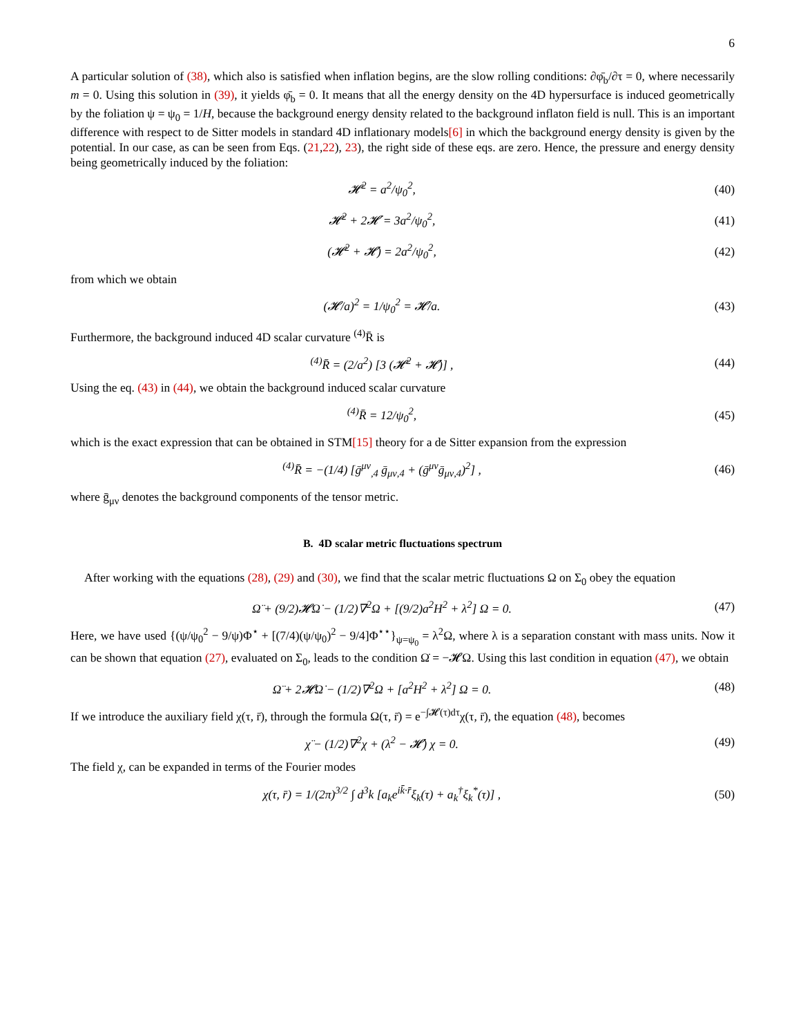6
A particular solution of (38), which also is satisfied when inflation begins, are the slow rolling conditions: ∂φ̄<sub>b</sub>/∂τ = 0, where necessarily m = 0. Using this solution in (39), it yields φ̄<sub>b</sub> = 0. It means that all the energy density on the 4D hypersurface is induced geometrically by the foliation ψ = ψ<sub>0</sub> = 1/H, because the background energy density related to the background inflaton field is null. This is an important difference with respect to de Sitter models in standard 4D inflationary models[6] in which the background energy density is given by the potential. In our case, as can be seen from Eqs. (21,22), 23), the right side of these eqs. are zero. Hence, the pressure and energy density being geometrically induced by the foliation:
𝓗<sup>2</sup> = a<sup>2</sup>/ψ<sub>0</sub><sup>2</sup>, (40)
𝓗<sup>2</sup> + 2𝓗̇ = 3a<sup>2</sup>/ψ<sub>0</sub><sup>2</sup>, (41)
(𝓗<sup>2</sup> + 𝓗̇) = 2a<sup>2</sup>/ψ<sub>0</sub><sup>2</sup>, (42)
from which we obtain
(𝓗/a)<sup>2</sup> = 1/ψ<sub>0</sub><sup>2</sup> = 𝓗̇/a. (43)
Furthermore, the background induced 4D scalar curvature <sup>(4)</sup>R̄ is
<sup>(4)</sup> R̄ = (2/a<sup>2</sup>) [3 (𝓗<sup>2</sup> + 𝓗̇)] , (44)
Using the eq. (43) in (44), we obtain the background induced scalar curvature
<sup>(4)</sup> R̄ = 12/ψ<sub>0</sub><sup>2</sup>, (45)
which is the exact expression that can be obtained in STM[15] theory for a de Sitter expansion from the expression
<sup>(4)</sup> R̄ = −(1/4) [ḡ<sup>μν</sup><sub>,4</sub> ḡ<sub>μν,4</sub> + (ḡ<sup>μν</sup>ḡ<sub>μν,4</sub>)<sup>2</sup>] , (46)
where ḡ<sub>μν</sub> denotes the background components of the tensor metric.
B. 4D scalar metric fluctuations spectrum
After working with the equations (28), (29) and (30), we find that the scalar metric fluctuations Ω on Σ<sub>0</sub> obey the equation
Ω̈ + (9/2)𝓗Ω̇ − (1/2)∇<sup>2</sup>Ω + [(9/2)a<sup>2</sup>H<sup>2</sup> + λ<sup>2</sup>] Ω = 0. (47)
Here, we have used {(ψ/ψ<sub>0</sub><sup>2</sup> − 9/ψ)Φ<sup>⋆</sup> + [(7/4)(ψ/ψ<sub>0</sub>)<sup>2</sup> − 9/4]Φ<sup>⋆⋆</sup>}<sub>ψ=ψ<sub>0</sub></sub> = λ<sup>2</sup>Ω, where λ is a separation constant with mass units. Now it can be shown that equation (27), evaluated on Σ<sub>0</sub>, leads to the condition Ω̇ = −𝓗Ω. Using this last condition in equation (47), we obtain
Ω̈ + 2𝓗Ω̇ − (1/2)∇<sup>2</sup>Ω + [a<sup>2</sup>H<sup>2</sup> + λ<sup>2</sup>] Ω = 0. (48)
If we introduce the auxiliary field χ(τ, r̄), through the formula Ω(τ, r̄) = e<sup>−∫𝓗(τ)dτ</sup>χ(τ, r̄), the equation (48), becomes
χ̈ − (1/2)∇<sup>2</sup>χ + (λ<sup>2</sup> − 𝓗̇) χ = 0. (49)
The field χ, can be expanded in terms of the Fourier modes
χ(τ, r̄) = 1/(2π)<sup>3/2</sup> ∫ d<sup>3</sup>k [a<sub>k</sub>e<sup>ik̄·r̄</sup>ξ<sub>k</sub>(τ) + a<sub>k</sub><sup>†</sup>ξ<sub>k</sub><sup>*</sup>(τ)] , (50)